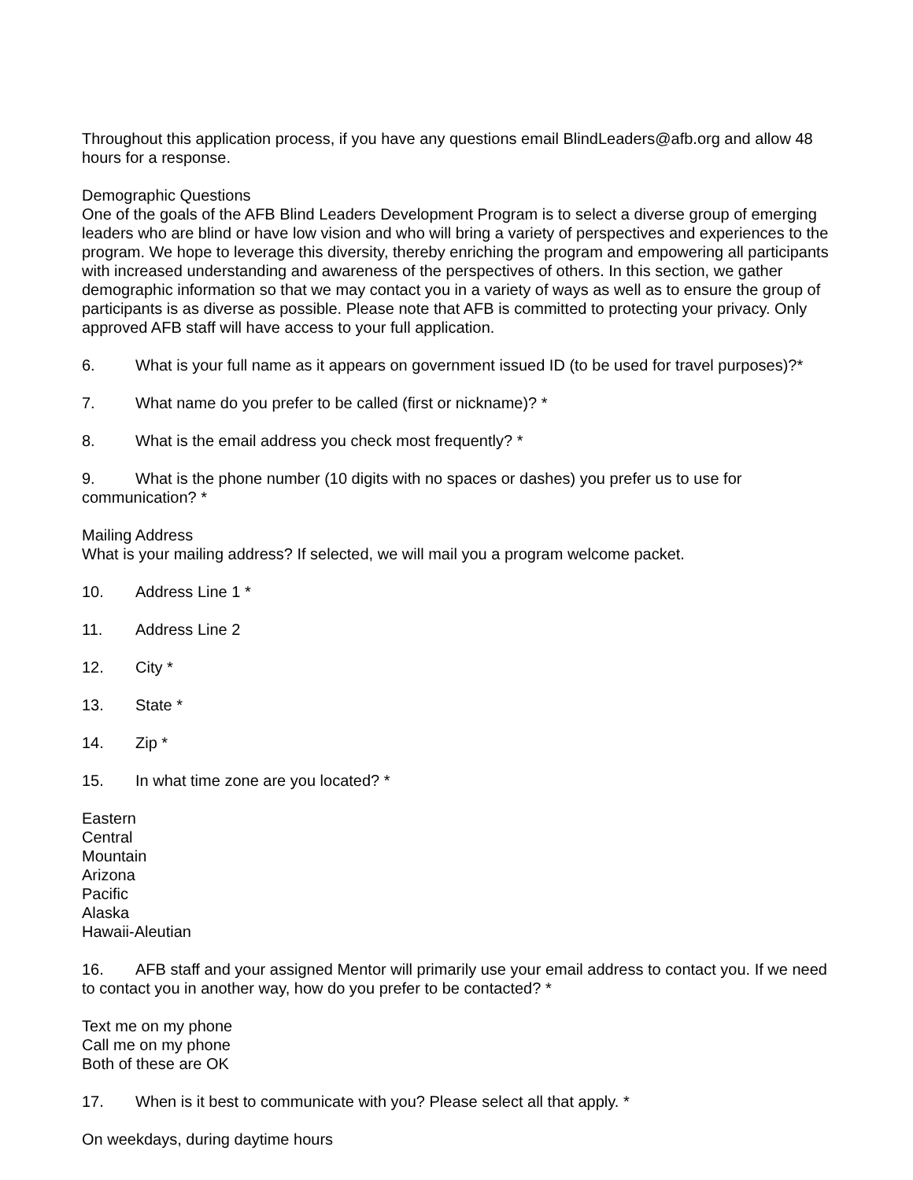Throughout this application process, if you have any questions email BlindLeaders@afb.org and allow 48 hours for a response.
Demographic Questions
One of the goals of the AFB Blind Leaders Development Program is to select a diverse group of emerging leaders who are blind or have low vision and who will bring a variety of perspectives and experiences to the program. We hope to leverage this diversity, thereby enriching the program and empowering all participants with increased understanding and awareness of the perspectives of others. In this section, we gather demographic information so that we may contact you in a variety of ways as well as to ensure the group of participants is as diverse as possible. Please note that AFB is committed to protecting your privacy. Only approved AFB staff will have access to your full application.
6. What is your full name as it appears on government issued ID (to be used for travel purposes)?*
7. What name do you prefer to be called (first or nickname)? *
8. What is the email address you check most frequently? *
9. What is the phone number (10 digits with no spaces or dashes) you prefer us to use for communication? *
Mailing Address
What is your mailing address? If selected, we will mail you a program welcome packet.
10. Address Line 1 *
11. Address Line 2
12. City *
13. State *
14. Zip *
15. In what time zone are you located? *
Eastern
Central
Mountain
Arizona
Pacific
Alaska
Hawaii-Aleutian
16. AFB staff and your assigned Mentor will primarily use your email address to contact you. If we need to contact you in another way, how do you prefer to be contacted? *
Text me on my phone
Call me on my phone
Both of these are OK
17. When is it best to communicate with you? Please select all that apply. *
On weekdays, during daytime hours